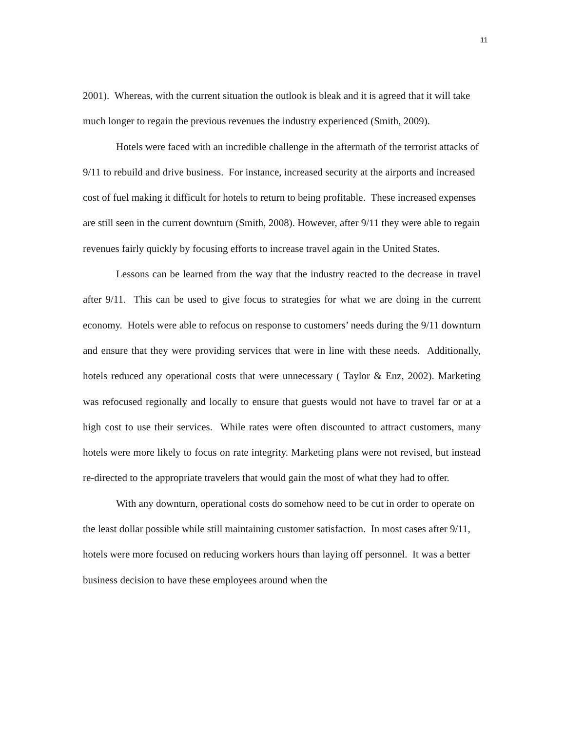11
2001). Whereas, with the current situation the outlook is bleak and it is agreed that it will take much longer to regain the previous revenues the industry experienced (Smith, 2009).
Hotels were faced with an incredible challenge in the aftermath of the terrorist attacks of 9/11 to rebuild and drive business. For instance, increased security at the airports and increased cost of fuel making it difficult for hotels to return to being profitable. These increased expenses are still seen in the current downturn (Smith, 2008). However, after 9/11 they were able to regain revenues fairly quickly by focusing efforts to increase travel again in the United States.
Lessons can be learned from the way that the industry reacted to the decrease in travel after 9/11. This can be used to give focus to strategies for what we are doing in the current economy. Hotels were able to refocus on response to customers’ needs during the 9/11 downturn and ensure that they were providing services that were in line with these needs. Additionally, hotels reduced any operational costs that were unnecessary ( Taylor & Enz, 2002). Marketing was refocused regionally and locally to ensure that guests would not have to travel far or at a high cost to use their services. While rates were often discounted to attract customers, many hotels were more likely to focus on rate integrity. Marketing plans were not revised, but instead re-directed to the appropriate travelers that would gain the most of what they had to offer.
With any downturn, operational costs do somehow need to be cut in order to operate on the least dollar possible while still maintaining customer satisfaction. In most cases after 9/11, hotels were more focused on reducing workers hours than laying off personnel. It was a better business decision to have these employees around when the